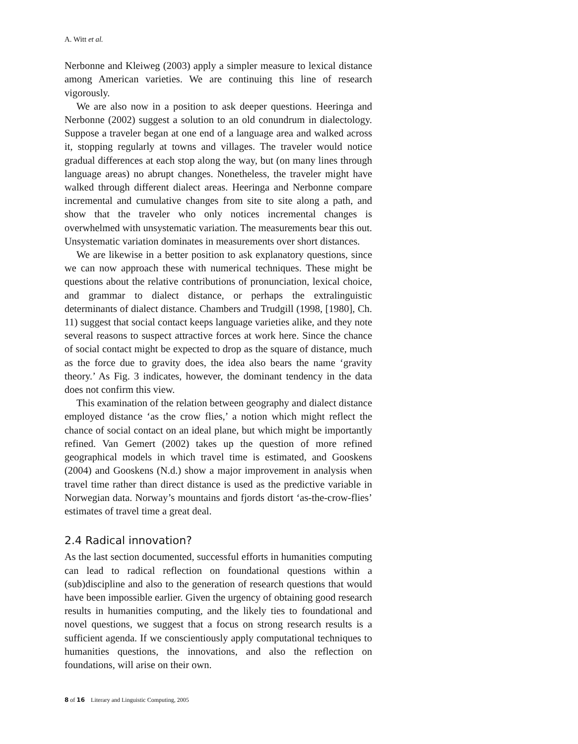A. Witt et al.
Nerbonne and Kleiweg (2003) apply a simpler measure to lexical distance among American varieties. We are continuing this line of research vigorously.
We are also now in a position to ask deeper questions. Heeringa and Nerbonne (2002) suggest a solution to an old conundrum in dialectology. Suppose a traveler began at one end of a language area and walked across it, stopping regularly at towns and villages. The traveler would notice gradual differences at each stop along the way, but (on many lines through language areas) no abrupt changes. Nonetheless, the traveler might have walked through different dialect areas. Heeringa and Nerbonne compare incremental and cumulative changes from site to site along a path, and show that the traveler who only notices incremental changes is overwhelmed with unsystematic variation. The measurements bear this out. Unsystematic variation dominates in measurements over short distances.
We are likewise in a better position to ask explanatory questions, since we can now approach these with numerical techniques. These might be questions about the relative contributions of pronunciation, lexical choice, and grammar to dialect distance, or perhaps the extralinguistic determinants of dialect distance. Chambers and Trudgill (1998, [1980], Ch. 11) suggest that social contact keeps language varieties alike, and they note several reasons to suspect attractive forces at work here. Since the chance of social contact might be expected to drop as the square of distance, much as the force due to gravity does, the idea also bears the name ‘gravity theory.’ As Fig. 3 indicates, however, the dominant tendency in the data does not confirm this view.
This examination of the relation between geography and dialect distance employed distance ‘as the crow flies,’ a notion which might reflect the chance of social contact on an ideal plane, but which might be importantly refined. Van Gemert (2002) takes up the question of more refined geographical models in which travel time is estimated, and Gooskens (2004) and Gooskens (N.d.) show a major improvement in analysis when travel time rather than direct distance is used as the predictive variable in Norwegian data. Norway’s mountains and fjords distort ‘as-the-crow-flies’ estimates of travel time a great deal.
2.4 Radical innovation?
As the last section documented, successful efforts in humanities computing can lead to radical reflection on foundational questions within a (sub)discipline and also to the generation of research questions that would have been impossible earlier. Given the urgency of obtaining good research results in humanities computing, and the likely ties to foundational and novel questions, we suggest that a focus on strong research results is a sufficient agenda. If we conscientiously apply computational techniques to humanities questions, the innovations, and also the reflection on foundations, will arise on their own.
8 of 16 Literary and Linguistic Computing, 2005